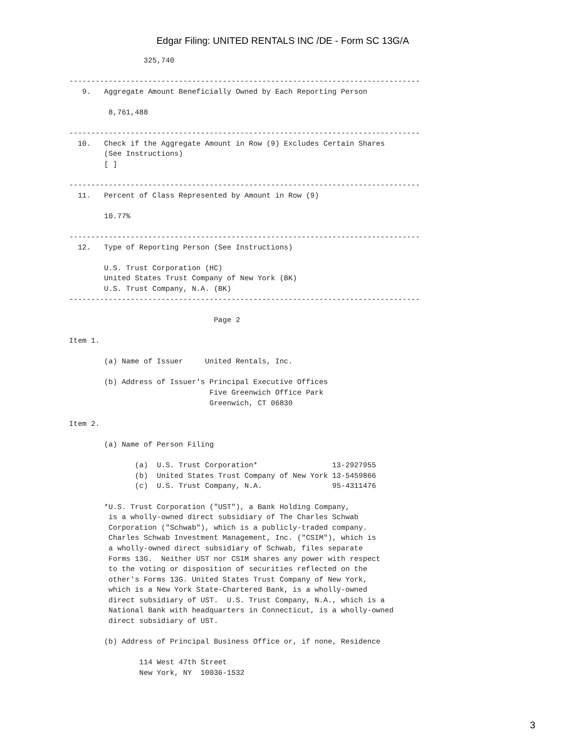Edgar Filing: UNITED RENTALS INC /DE - Form SC 13G/A
                 325,740

--------------------------------------------------------------------------------
   9.   Aggregate Amount Beneficially Owned by Each Reporting Person

         8,761,488

--------------------------------------------------------------------------------
  10.   Check if the Aggregate Amount in Row (9) Excludes Certain Shares
        (See Instructions)
        [ ]

--------------------------------------------------------------------------------
  11.   Percent of Class Represented by Amount in Row (9)

        10.77%

--------------------------------------------------------------------------------
  12.   Type of Reporting Person (See Instructions)

        U.S. Trust Corporation (HC)
        United States Trust Company of New York (BK)
        U.S. Trust Company, N.A. (BK)
--------------------------------------------------------------------------------

                                 Page 2

Item 1.

        (a) Name of Issuer     United Rentals, Inc.

        (b) Address of Issuer's Principal Executive Offices
                                Five Greenwich Office Park
                                Greenwich, CT 06830

Item 2.

        (a) Name of Person Filing

               (a)  U.S. Trust Corporation*                 13-2927955
               (b)  United States Trust Company of New York 13-5459866
               (c)  U.S. Trust Company, N.A.                95-4311476

        *U.S. Trust Corporation ("UST"), a Bank Holding Company,
         is a wholly-owned direct subsidiary of The Charles Schwab
         Corporation ("Schwab"), which is a publicly-traded company.
         Charles Schwab Investment Management, Inc. ("CSIM"), which is
         a wholly-owned direct subsidiary of Schwab, files separate
         Forms 13G.  Neither UST nor CSIM shares any power with respect
         to the voting or disposition of securities reflected on the
         other's Forms 13G. United States Trust Company of New York,
         which is a New York State-Chartered Bank, is a wholly-owned
         direct subsidiary of UST.  U.S. Trust Company, N.A., which is a
         National Bank with headquarters in Connecticut, is a wholly-owned
         direct subsidiary of UST.

        (b) Address of Principal Business Office or, if none, Residence

                114 West 47th Street
                New York, NY  10036-1532
3